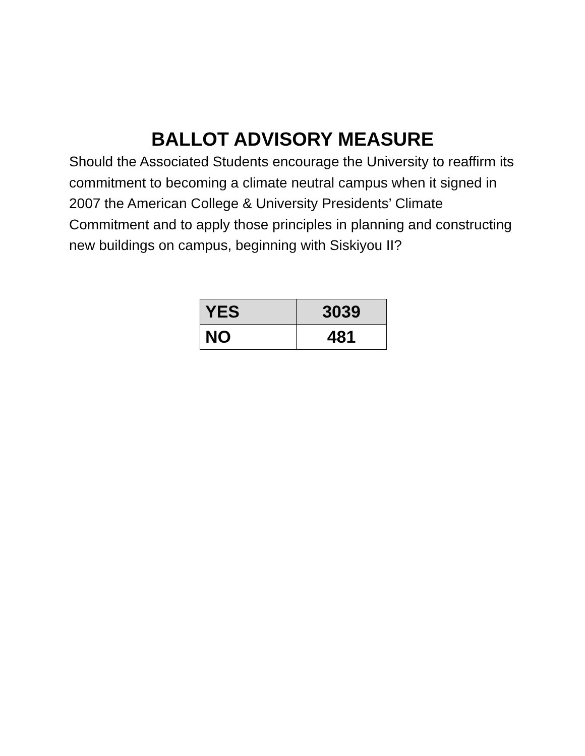BALLOT ADVISORY MEASURE
Should the Associated Students encourage the University to reaffirm its commitment to becoming a climate neutral campus when it signed in 2007 the American College & University Presidents’ Climate Commitment and to apply those principles in planning and constructing new buildings on campus, beginning with Siskiyou II?
| YES | 3039 |
| NO | 481 |